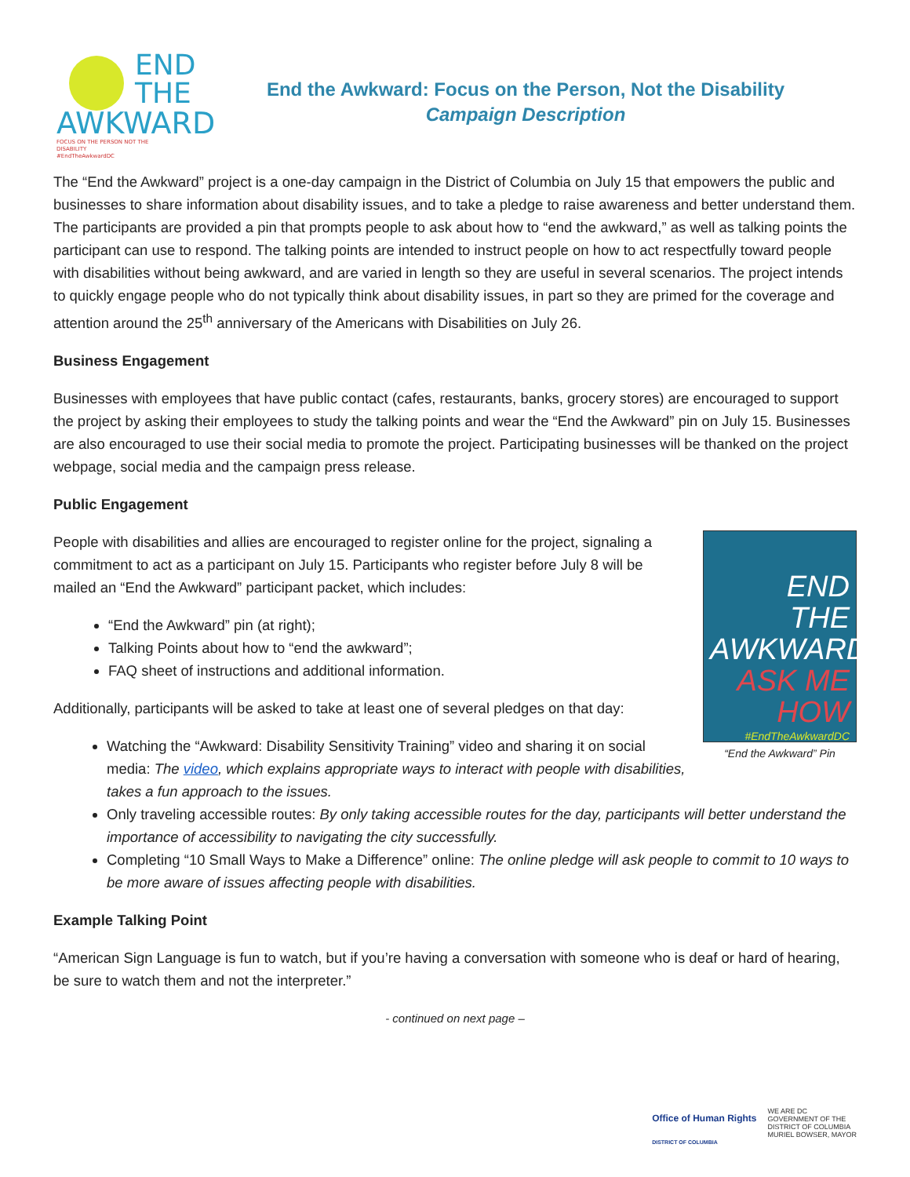END
THE
AWKWARD
FOCUS ON THE PERSON NOT THE DISABILITY
#EndTheAwkwardDC
End the Awkward: Focus on the Person, Not the Disability
Campaign Description
The “End the Awkward” project is a one-day campaign in the District of Columbia on July 15 that empowers the public and businesses to share information about disability issues, and to take a pledge to raise awareness and better understand them. The participants are provided a pin that prompts people to ask about how to “end the awkward,” as well as talking points the participant can use to respond. The talking points are intended to instruct people on how to act respectfully toward people with disabilities without being awkward, and are varied in length so they are useful in several scenarios. The project intends to quickly engage people who do not typically think about disability issues, in part so they are primed for the coverage and attention around the 25<sup>th</sup> anniversary of the Americans with Disabilities on July 26.
Business Engagement
Businesses with employees that have public contact (cafes, restaurants, banks, grocery stores) are encouraged to support the project by asking their employees to study the talking points and wear the “End the Awkward” pin on July 15. Businesses are also encouraged to use their social media to promote the project. Participating businesses will be thanked on the project webpage, social media and the campaign press release.
Public Engagement
END
THE
AWKWARD
ASK ME HOW
#EndTheAwkwardDC
“End the Awkward” Pin
People with disabilities and allies are encouraged to register online for the project, signaling a commitment to act as a participant on July 15. Participants who register before July 8 will be mailed an “End the Awkward” participant packet, which includes:
“End the Awkward” pin (at right);
Talking Points about how to “end the awkward”;
FAQ sheet of instructions and additional information.
Additionally, participants will be asked to take at least one of several pledges on that day:
Watching the “Awkward: Disability Sensitivity Training” video and sharing it on social media: The video, which explains appropriate ways to interact with people with disabilities, takes a fun approach to the issues.
Only traveling accessible routes: By only taking accessible routes for the day, participants will better understand the importance of accessibility to navigating the city successfully.
Completing “10 Small Ways to Make a Difference” online: The online pledge will ask people to commit to 10 ways to be more aware of issues affecting people with disabilities.
Example Talking Point
“American Sign Language is fun to watch, but if you’re having a conversation with someone who is deaf or hard of hearing, be sure to watch them and not the interpreter.”
- continued on next page –
Office of Human Rights
DISTRICT OF COLUMBIA
WE ARE DC
GOVERNMENT OF THE
DISTRICT OF COLUMBIA
MURIEL BOWSER, MAYOR